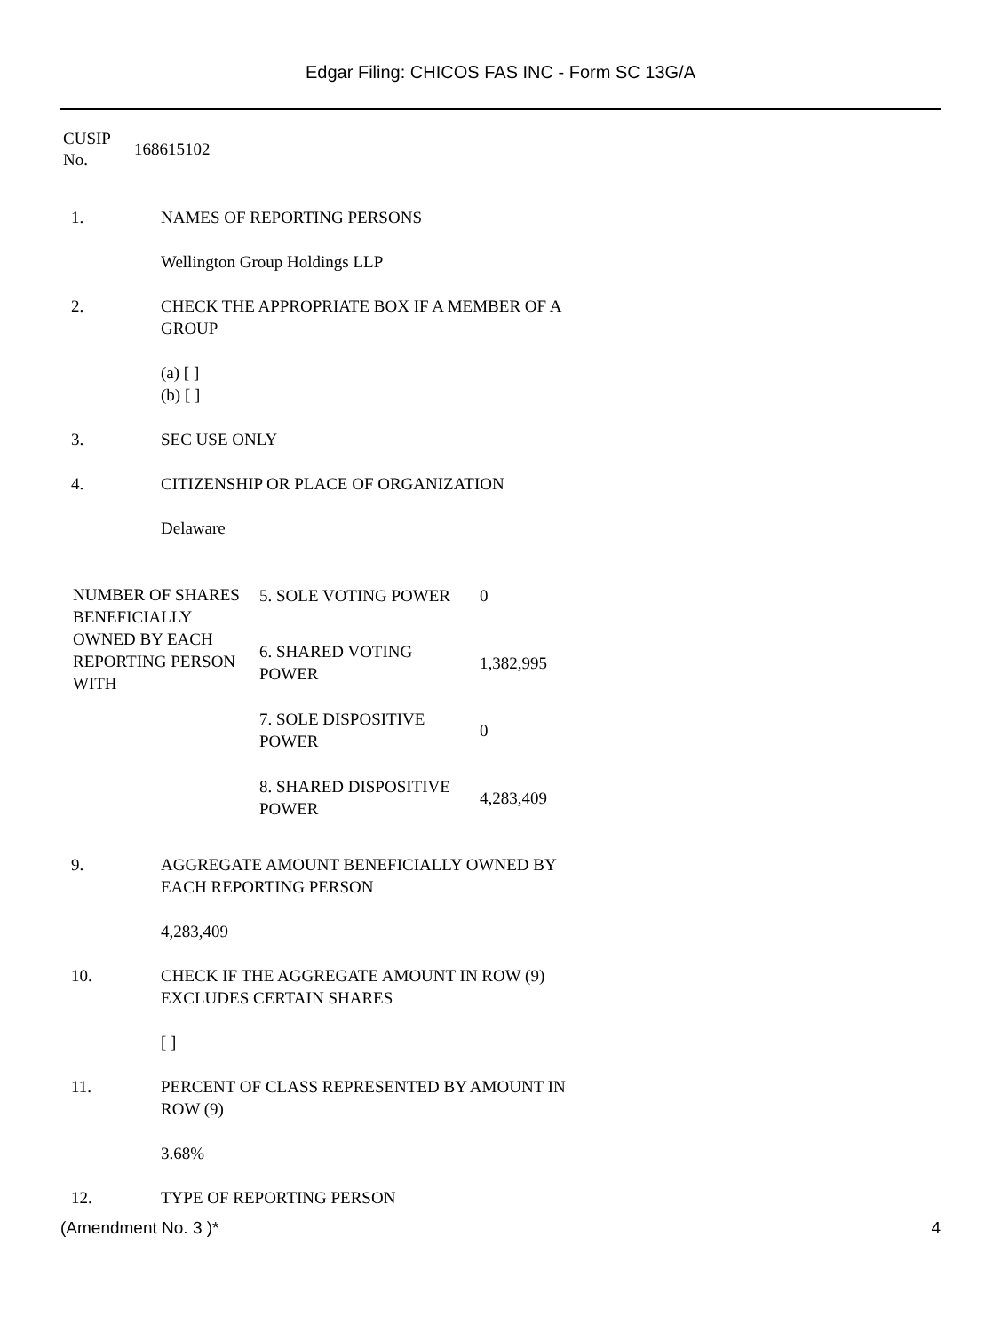Edgar Filing: CHICOS FAS INC - Form SC 13G/A
CUSIP
No.
168615102
1. NAMES OF REPORTING PERSONS
Wellington Group Holdings LLP
2. CHECK THE APPROPRIATE BOX IF A MEMBER OF A GROUP
(a) [ ]
(b) [ ]
3. SEC USE ONLY
4. CITIZENSHIP OR PLACE OF ORGANIZATION
Delaware
| NUMBER OF SHARES BENEFICIALLY OWNED BY EACH REPORTING PERSON WITH | 5. SOLE VOTING POWER | 0 |
| | 6. SHARED VOTING POWER | 1,382,995 |
| | 7. SOLE DISPOSITIVE POWER | 0 |
| | 8. SHARED DISPOSITIVE POWER | 4,283,409 |
9. AGGREGATE AMOUNT BENEFICIALLY OWNED BY EACH REPORTING PERSON
4,283,409
10. CHECK IF THE AGGREGATE AMOUNT IN ROW (9) EXCLUDES CERTAIN SHARES
[ ]
11. PERCENT OF CLASS REPRESENTED BY AMOUNT IN ROW (9)
3.68%
12. TYPE OF REPORTING PERSON
(Amendment No. 3 )* 4